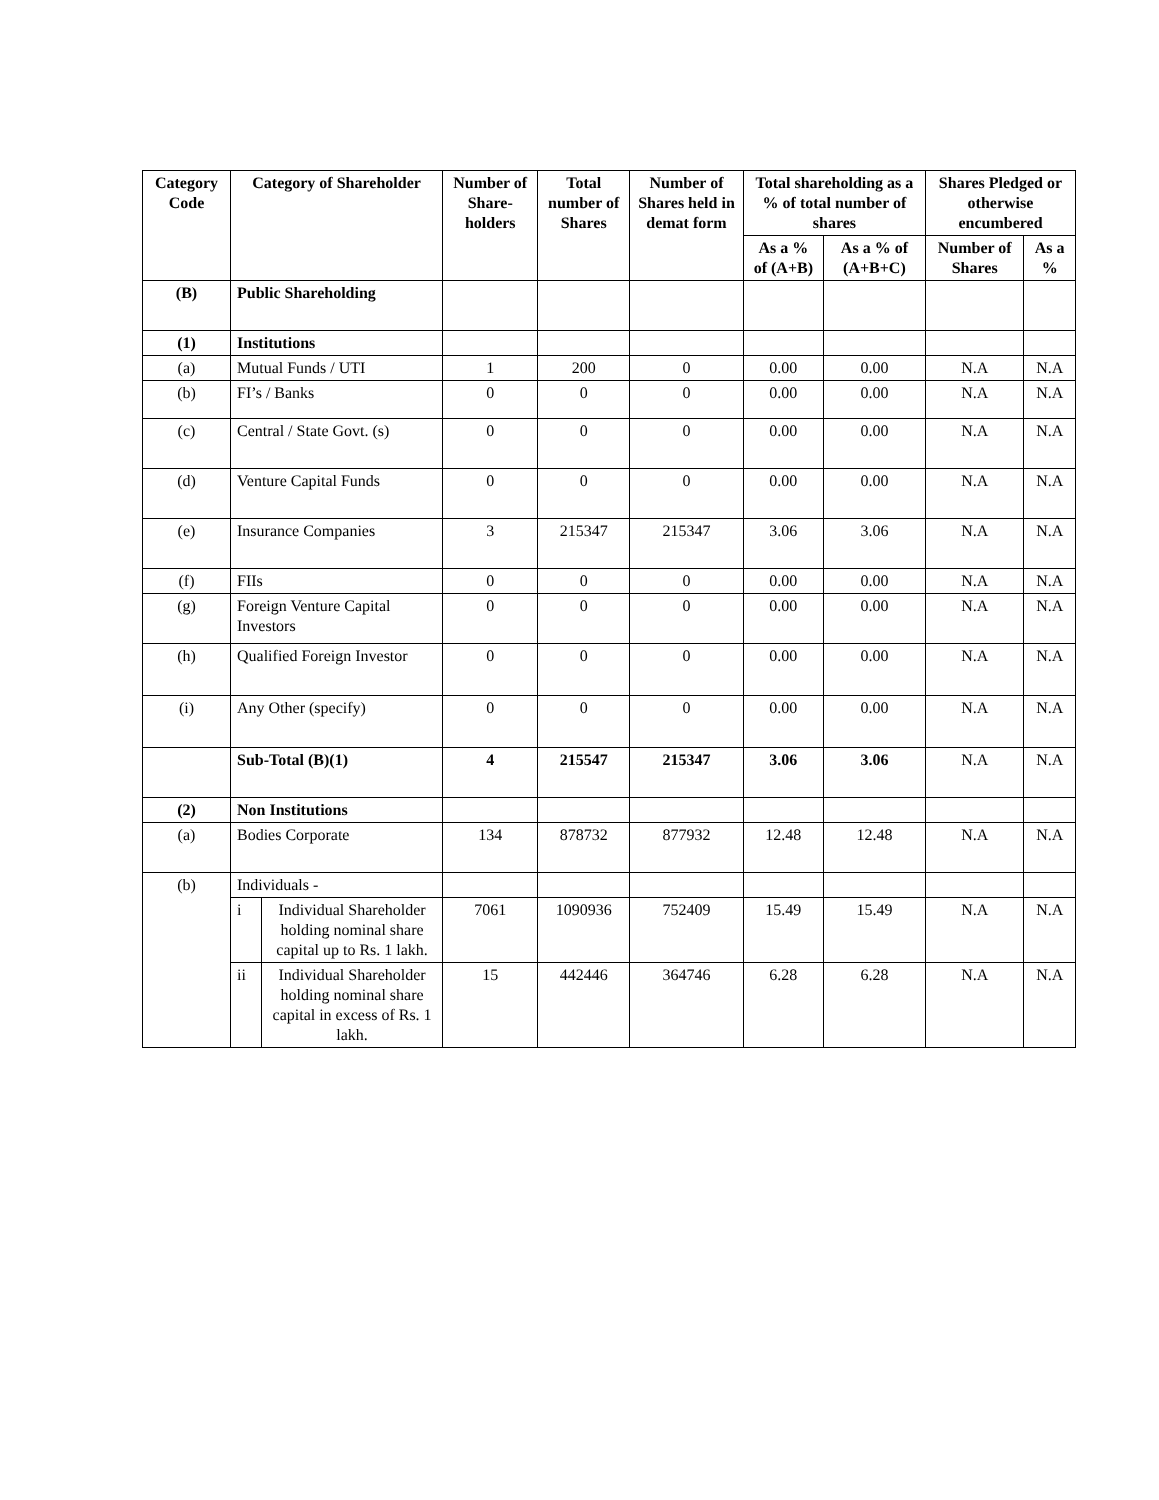| Category Code | Category of Shareholder | | Number of Share-holders | Total number of Shares | Number of Shares held in demat form | Total shareholding as a % of total number of shares | | Shares Pledged or otherwise encumbered | |
| --- | --- | --- | --- | --- | --- | --- | --- | --- | --- |
| | | | | | | As a % of (A+B) | As a % of (A+B+C) | Number of Shares | As a % |
| (B) | Public Shareholding | | | | | | | | |
| (1) | Institutions | | | | | | | | |
| (a) | Mutual Funds / UTI | | 1 | 200 | 0 | 0.00 | 0.00 | N.A | N.A |
| (b) | FI’s / Banks | | 0 | 0 | 0 | 0.00 | 0.00 | N.A | N.A |
| (c) | Central / State Govt. (s) | | 0 | 0 | 0 | 0.00 | 0.00 | N.A | N.A |
| (d) | Venture Capital Funds | | 0 | 0 | 0 | 0.00 | 0.00 | N.A | N.A |
| (e) | Insurance Companies | | 3 | 215347 | 215347 | 3.06 | 3.06 | N.A | N.A |
| (f) | FIIs | | 0 | 0 | 0 | 0.00 | 0.00 | N.A | N.A |
| (g) | Foreign Venture Capital Investors | | 0 | 0 | 0 | 0.00 | 0.00 | N.A | N.A |
| (h) | Qualified Foreign Investor | | 0 | 0 | 0 | 0.00 | 0.00 | N.A | N.A |
| (i) | Any Other (specify) | | 0 | 0 | 0 | 0.00 | 0.00 | N.A | N.A |
| | Sub-Total (B)(1) | | 4 | 215547 | 215347 | 3.06 | 3.06 | N.A | N.A |
| (2) | Non Institutions | | | | | | | | |
| (a) | Bodies Corporate | | 134 | 878732 | 877932 | 12.48 | 12.48 | N.A | N.A |
| (b) | Individuals - | | | | | | | | |
| | i | Individual Shareholder holding nominal share capital up to Rs. 1 lakh. | 7061 | 1090936 | 752409 | 15.49 | 15.49 | N.A | N.A |
| | ii | Individual Shareholder holding nominal share capital in excess of Rs. 1 lakh. | 15 | 442446 | 364746 | 6.28 | 6.28 | N.A | N.A |